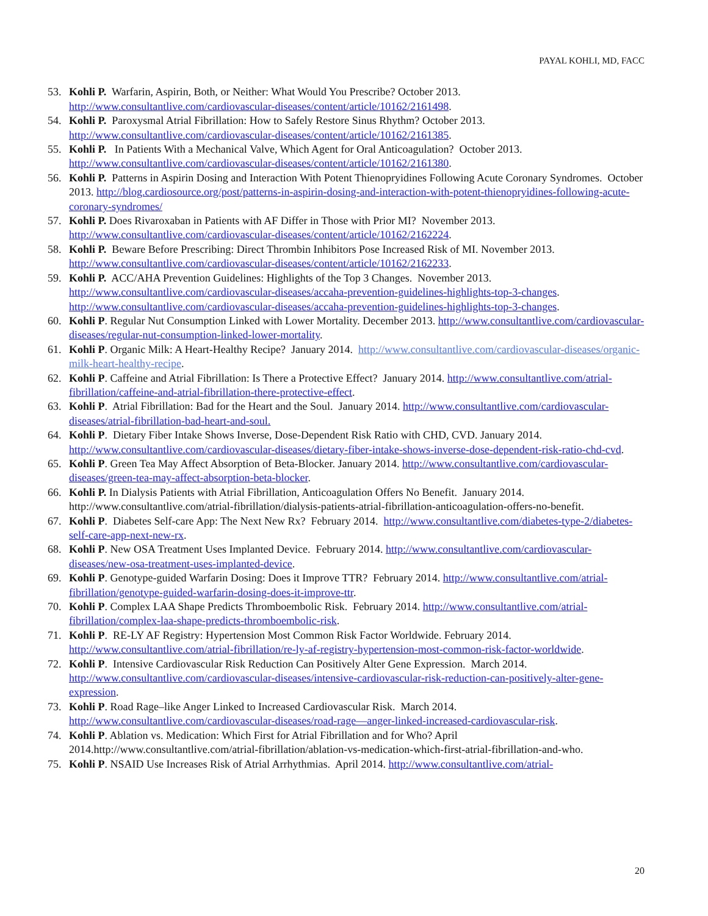PAYAL KOHLI, MD, FACC
53. Kohli P. Warfarin, Aspirin, Both, or Neither: What Would You Prescribe? October 2013. http://www.consultantlive.com/cardiovascular-diseases/content/article/10162/2161498.
54. Kohli P. Paroxysmal Atrial Fibrillation: How to Safely Restore Sinus Rhythm? October 2013. http://www.consultantlive.com/cardiovascular-diseases/content/article/10162/2161385.
55. Kohli P. In Patients With a Mechanical Valve, Which Agent for Oral Anticoagulation? October 2013. http://www.consultantlive.com/cardiovascular-diseases/content/article/10162/2161380.
56. Kohli P. Patterns in Aspirin Dosing and Interaction With Potent Thienopryidines Following Acute Coronary Syndromes. October 2013. http://blog.cardiosource.org/post/patterns-in-aspirin-dosing-and-interaction-with-potent-thienopryidines-following-acute-coronary-syndromes/
57. Kohli P. Does Rivaroxaban in Patients with AF Differ in Those with Prior MI? November 2013. http://www.consultantlive.com/cardiovascular-diseases/content/article/10162/2162224.
58. Kohli P. Beware Before Prescribing: Direct Thrombin Inhibitors Pose Increased Risk of MI. November 2013. http://www.consultantlive.com/cardiovascular-diseases/content/article/10162/2162233.
59. Kohli P. ACC/AHA Prevention Guidelines: Highlights of the Top 3 Changes. November 2013. http://www.consultantlive.com/cardiovascular-diseases/accaha-prevention-guidelines-highlights-top-3-changes. http://www.consultantlive.com/cardiovascular-diseases/accaha-prevention-guidelines-highlights-top-3-changes.
60. Kohli P. Regular Nut Consumption Linked with Lower Mortality. December 2013. http://www.consultantlive.com/cardiovascular-diseases/regular-nut-consumption-linked-lower-mortality.
61. Kohli P. Organic Milk: A Heart-Healthy Recipe? January 2014. http://www.consultantlive.com/cardiovascular-diseases/organic-milk-heart-healthy-recipe.
62. Kohli P. Caffeine and Atrial Fibrillation: Is There a Protective Effect? January 2014. http://www.consultantlive.com/atrial-fibrillation/caffeine-and-atrial-fibrillation-there-protective-effect.
63. Kohli P. Atrial Fibrillation: Bad for the Heart and the Soul. January 2014. http://www.consultantlive.com/cardiovascular-diseases/atrial-fibrillation-bad-heart-and-soul.
64. Kohli P. Dietary Fiber Intake Shows Inverse, Dose-Dependent Risk Ratio with CHD, CVD. January 2014. http://www.consultantlive.com/cardiovascular-diseases/dietary-fiber-intake-shows-inverse-dose-dependent-risk-ratio-chd-cvd.
65. Kohli P. Green Tea May Affect Absorption of Beta-Blocker. January 2014. http://www.consultantlive.com/cardiovascular-diseases/green-tea-may-affect-absorption-beta-blocker.
66. Kohli P. In Dialysis Patients with Atrial Fibrillation, Anticoagulation Offers No Benefit. January 2014. http://www.consultantlive.com/atrial-fibrillation/dialysis-patients-atrial-fibrillation-anticoagulation-offers-no-benefit.
67. Kohli P. Diabetes Self-care App: The Next New Rx? February 2014. http://www.consultantlive.com/diabetes-type-2/diabetes-self-care-app-next-new-rx.
68. Kohli P. New OSA Treatment Uses Implanted Device. February 2014. http://www.consultantlive.com/cardiovascular-diseases/new-osa-treatment-uses-implanted-device.
69. Kohli P. Genotype-guided Warfarin Dosing: Does it Improve TTR? February 2014. http://www.consultantlive.com/atrial-fibrillation/genotype-guided-warfarin-dosing-does-it-improve-ttr.
70. Kohli P. Complex LAA Shape Predicts Thromboembolic Risk. February 2014. http://www.consultantlive.com/atrial-fibrillation/complex-laa-shape-predicts-thromboembolic-risk.
71. Kohli P. RE-LY AF Registry: Hypertension Most Common Risk Factor Worldwide. February 2014. http://www.consultantlive.com/atrial-fibrillation/re-ly-af-registry-hypertension-most-common-risk-factor-worldwide.
72. Kohli P. Intensive Cardiovascular Risk Reduction Can Positively Alter Gene Expression. March 2014. http://www.consultantlive.com/cardiovascular-diseases/intensive-cardiovascular-risk-reduction-can-positively-alter-gene-expression.
73. Kohli P. Road Rage–like Anger Linked to Increased Cardiovascular Risk. March 2014. http://www.consultantlive.com/cardiovascular-diseases/road-rage—anger-linked-increased-cardiovascular-risk.
74. Kohli P. Ablation vs. Medication: Which First for Atrial Fibrillation and for Who? April 2014.http://www.consultantlive.com/atrial-fibrillation/ablation-vs-medication-which-first-atrial-fibrillation-and-who.
75. Kohli P. NSAID Use Increases Risk of Atrial Arrhythmias. April 2014. http://www.consultantlive.com/atrial-
20